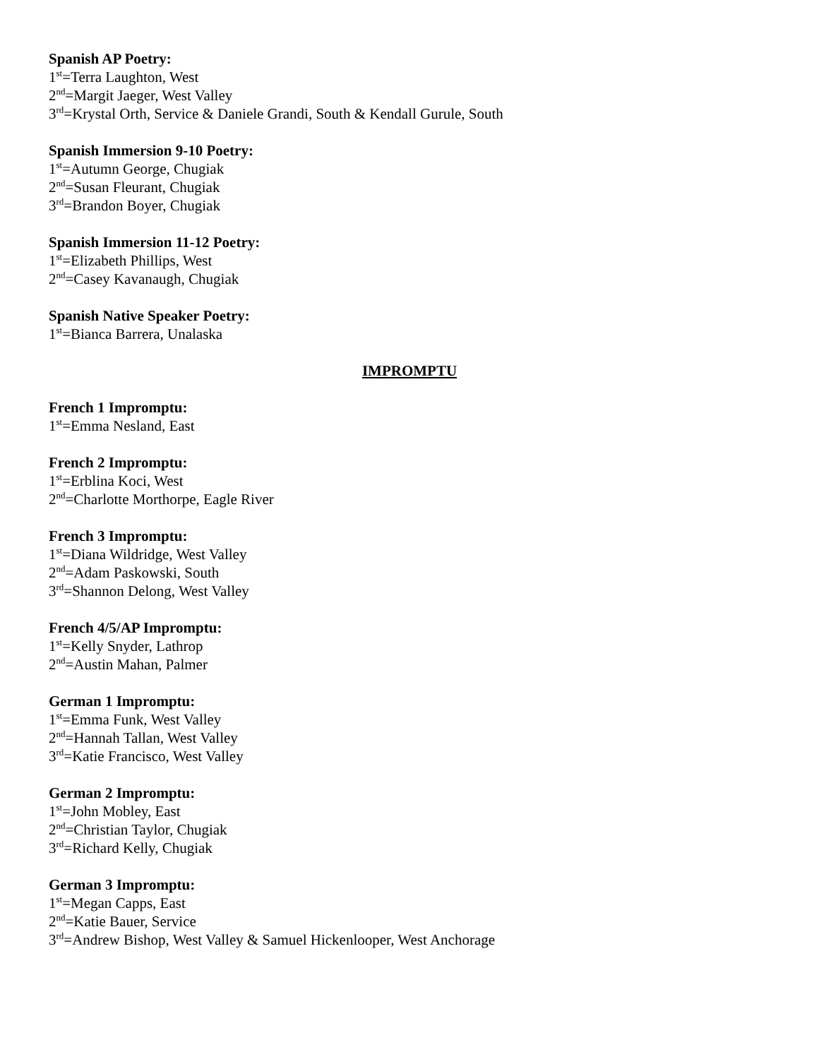Spanish AP Poetry:
1<sup>st</sup>=Terra Laughton, West
2<sup>nd</sup>=Margit Jaeger, West Valley
3<sup>rd</sup>=Krystal Orth, Service & Daniele Grandi, South & Kendall Gurule, South
Spanish Immersion 9-10 Poetry:
1<sup>st</sup>=Autumn George, Chugiak
2<sup>nd</sup>=Susan Fleurant, Chugiak
3<sup>rd</sup>=Brandon Boyer, Chugiak
Spanish Immersion 11-12 Poetry:
1<sup>st</sup>=Elizabeth Phillips, West
2<sup>nd</sup>=Casey Kavanaugh, Chugiak
Spanish Native Speaker Poetry:
1<sup>st</sup>=Bianca Barrera, Unalaska
IMPROMPTU
French 1 Impromptu:
1<sup>st</sup>=Emma Nesland, East
French 2 Impromptu:
1<sup>st</sup>=Erblina Koci, West
2<sup>nd</sup>=Charlotte Morthorpe, Eagle River
French 3 Impromptu:
1<sup>st</sup>=Diana Wildridge, West Valley
2<sup>nd</sup>=Adam Paskowski, South
3<sup>rd</sup>=Shannon Delong, West Valley
French 4/5/AP Impromptu:
1<sup>st</sup>=Kelly Snyder, Lathrop
2<sup>nd</sup>=Austin Mahan, Palmer
German 1 Impromptu:
1<sup>st</sup>=Emma Funk, West Valley
2<sup>nd</sup>=Hannah Tallan, West Valley
3<sup>rd</sup>=Katie Francisco, West Valley
German 2 Impromptu:
1<sup>st</sup>=John Mobley, East
2<sup>nd</sup>=Christian Taylor, Chugiak
3<sup>rd</sup>=Richard Kelly, Chugiak
German 3 Impromptu:
1<sup>st</sup>=Megan Capps, East
2<sup>nd</sup>=Katie Bauer, Service
3<sup>rd</sup>=Andrew Bishop, West Valley & Samuel Hickenlooper, West Anchorage